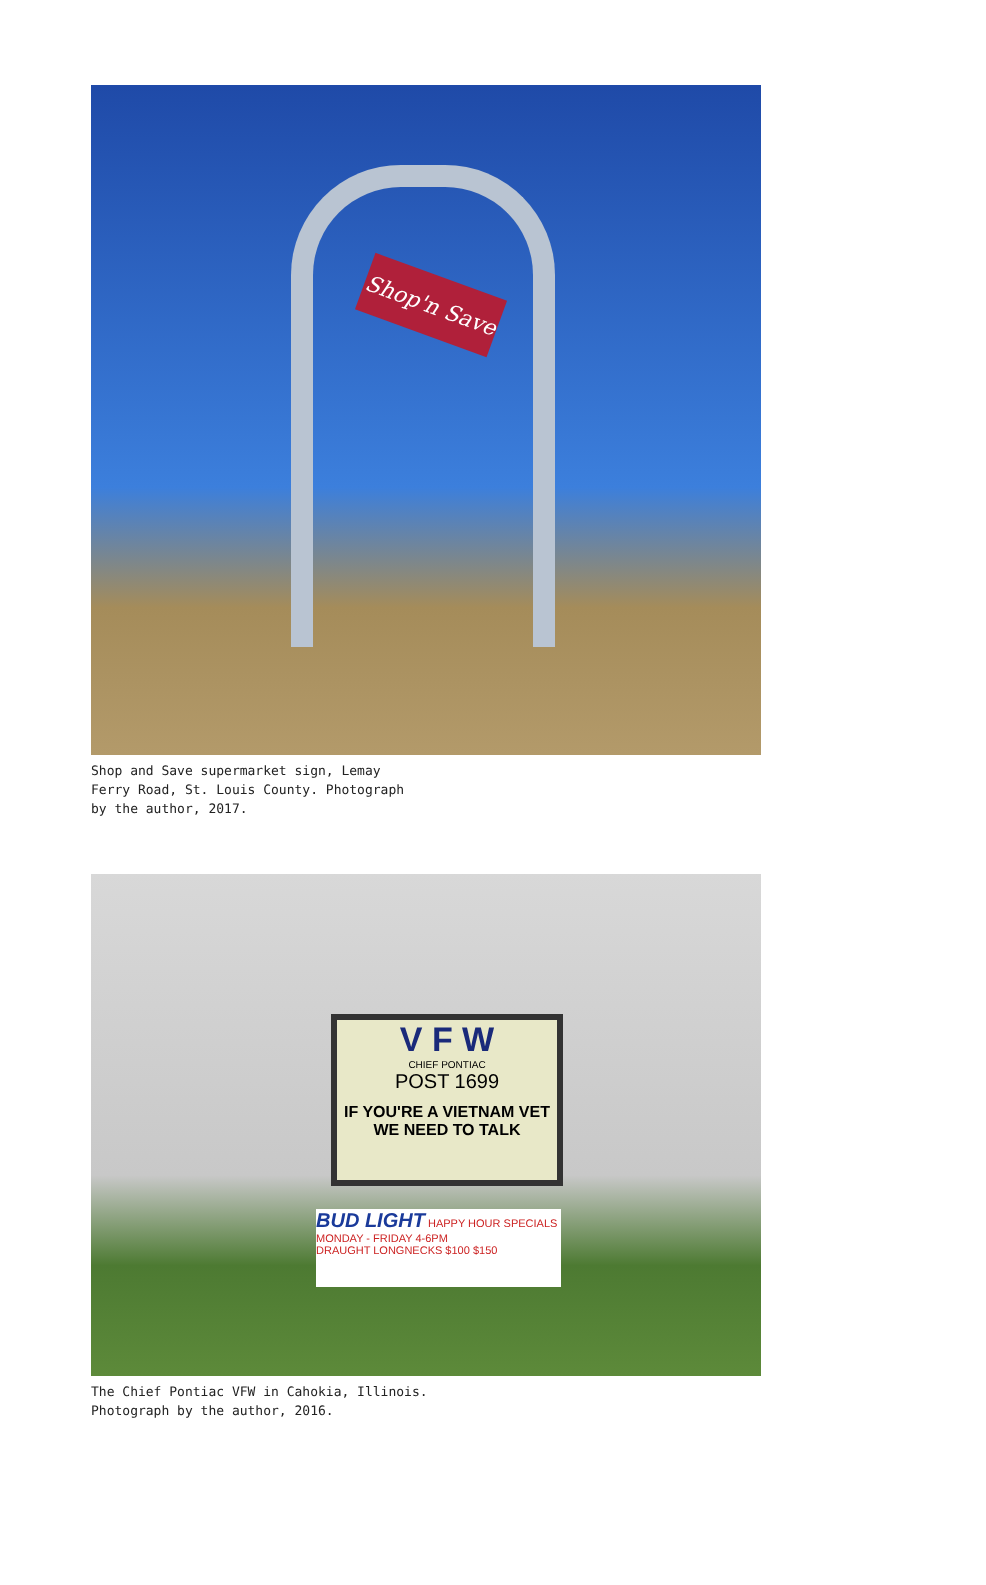Shop'n Save
Shop and Save supermarket sign, Lemay
Ferry Road, St. Louis County. Photograph
by the author, 2017.
V F W
CHIEF PONTIAC
POST 1699
IF YOU'RE A VIETNAM VET
WE NEED TO TALK
BUD LIGHT HAPPY HOUR SPECIALS
MONDAY - FRIDAY 4-6PM
DRAUGHT LONGNECKS $100 $150
The Chief Pontiac VFW in Cahokia, Illinois.
Photograph by the author, 2016.